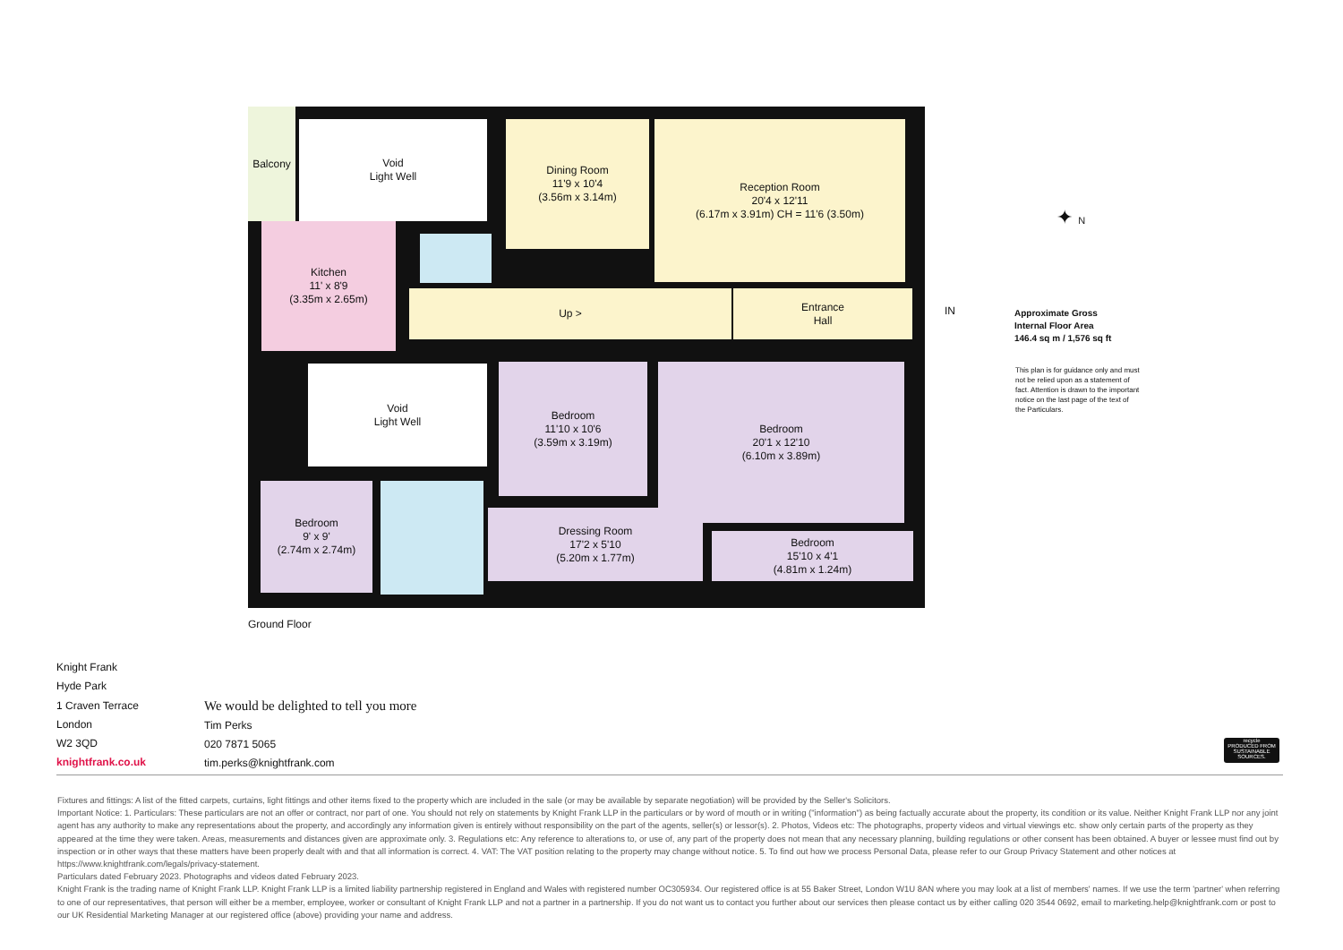Balcony
Void
Light Well
Dining Room
11'9 x 10'4
(3.56m x 3.14m)
Reception Room
20'4 x 12'11
(6.17m x 3.91m) CH = 11'6 (3.50m)
Kitchen
11' x 8'9
(3.35m x 2.65m)
Up >
Entrance
Hall
Void
Light Well
Bedroom
11'10 x 10'6
(3.59m x 3.19m)
Bedroom
20'1 x 12'10
(6.10m x 3.89m)
Bedroom
9' x 9'
(2.74m x 2.74m)
Dressing Room
17'2 x 5'10
(5.20m x 1.77m)
Bedroom
15'10 x 4'1
(4.81m x 1.24m)
IN
✦ N
Ground Floor
Approximate Gross
Internal Floor Area
146.4 sq m / 1,576 sq ft
This plan is for guidance only and must not be relied upon as a statement of fact. Attention is drawn to the important notice on the last page of the text of the Particulars.
Knight Frank
Hyde Park
1 Craven Terrace
London
W2 3QD
knightfrank.co.uk
We would be delighted to tell you more
Tim Perks
020 7871 5065
tim.perks@knightfrank.com
recycle
PRODUCED FROM SUSTAINABLE SOURCES.
Fixtures and fittings: A list of the fitted carpets, curtains, light fittings and other items fixed to the property which are included in the sale (or may be available by separate negotiation) will be provided by the Seller's Solicitors.
Important Notice: 1. Particulars: These particulars are not an offer or contract, nor part of one. You should not rely on statements by Knight Frank LLP in the particulars or by word of mouth or in writing ("information") as being factually accurate about the property, its condition or its value. Neither Knight Frank LLP nor any joint agent has any authority to make any representations about the property, and accordingly any information given is entirely without responsibility on the part of the agents, seller(s) or lessor(s). 2. Photos, Videos etc: The photographs, property videos and virtual viewings etc. show only certain parts of the property as they appeared at the time they were taken. Areas, measurements and distances given are approximate only. 3. Regulations etc: Any reference to alterations to, or use of, any part of the property does not mean that any necessary planning, building regulations or other consent has been obtained. A buyer or lessee must find out by inspection or in other ways that these matters have been properly dealt with and that all information is correct. 4. VAT: The VAT position relating to the property may change without notice. 5. To find out how we process Personal Data, please refer to our Group Privacy Statement and other notices at https://www.knightfrank.com/legals/privacy-statement.
Particulars dated February 2023. Photographs and videos dated February 2023.
Knight Frank is the trading name of Knight Frank LLP. Knight Frank LLP is a limited liability partnership registered in England and Wales with registered number OC305934. Our registered office is at 55 Baker Street, London W1U 8AN where you may look at a list of members' names. If we use the term 'partner' when referring to one of our representatives, that person will either be a member, employee, worker or consultant of Knight Frank LLP and not a partner in a partnership. If you do not want us to contact you further about our services then please contact us by either calling 020 3544 0692, email to marketing.help@knightfrank.com or post to our UK Residential Marketing Manager at our registered office (above) providing your name and address.